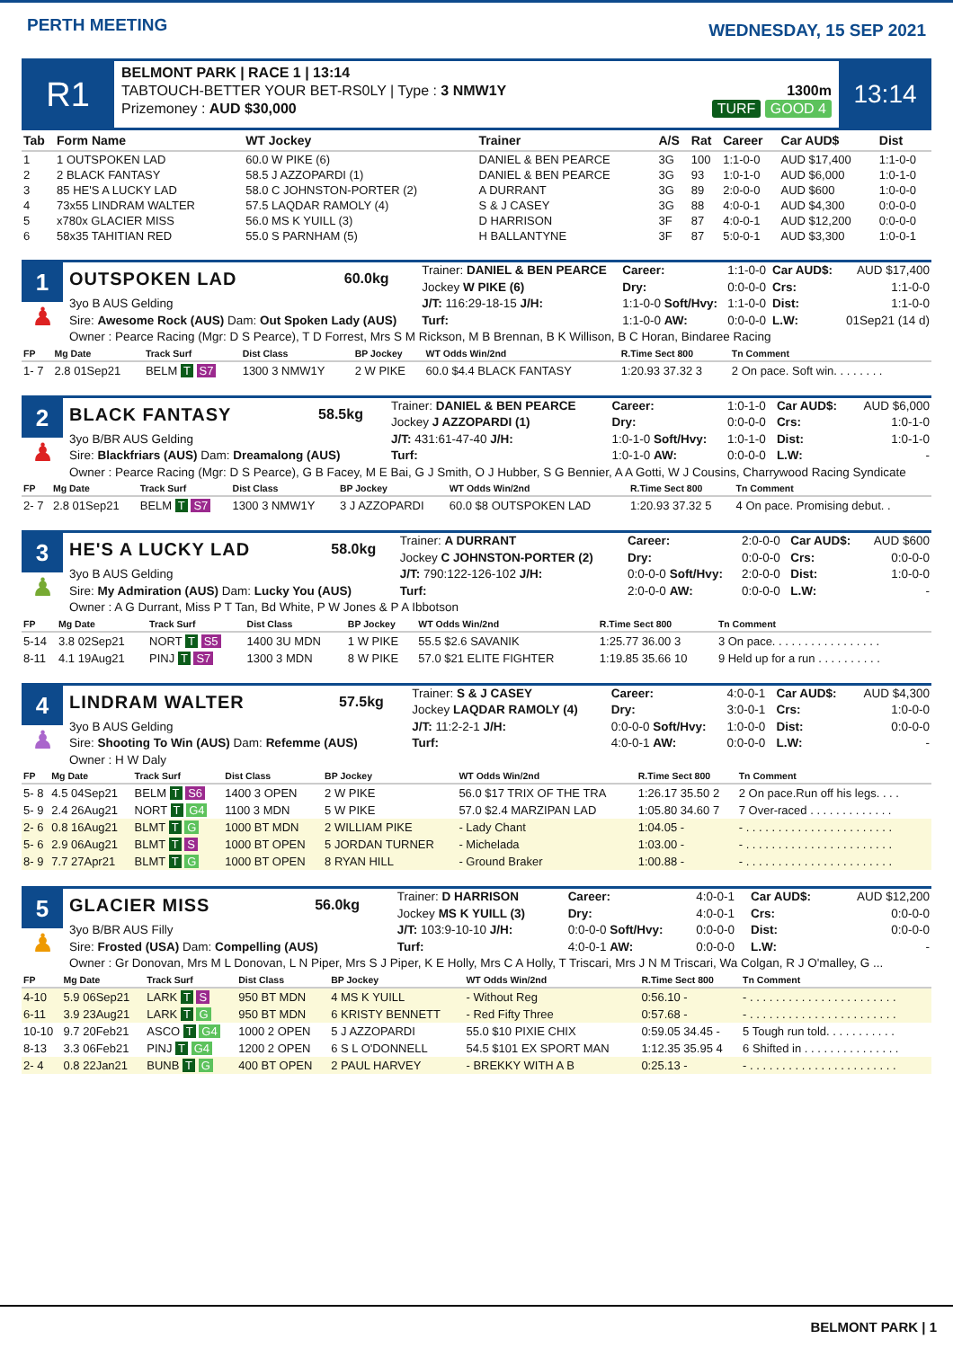PERTH MEETING
WEDNESDAY, 15 SEP 2021
R1
BELMONT PARK | RACE 1 | 13:14
TABTOUCH-BETTER YOUR BET-RS0LY | Type : 3 NMW1Y
Prizemoney : AUD $30,000
1300m
TURF GOOD 4
13:14
| Tab | Form Name | WT Jockey | Trainer | A/S | Rat | Career | Car AUD$ | Dist |
| --- | --- | --- | --- | --- | --- | --- | --- | --- |
| 1 | 1 OUTSPOKEN LAD | 60.0 W PIKE (6) | DANIEL & BEN PEARCE | 3G | 100 | 1:1-0-0 | AUD $17,400 | 1:1-0-0 |
| 2 | 2 BLACK FANTASY | 58.5 J AZZOPARDI (1) | DANIEL & BEN PEARCE | 3G | 93 | 1:0-1-0 | AUD $6,000 | 1:0-1-0 |
| 3 | 85 HE'S A LUCKY LAD | 58.0 C JOHNSTON-PORTER (2) | A DURRANT | 3G | 89 | 2:0-0-0 | AUD $600 | 1:0-0-0 |
| 4 | 73x55 LINDRAM WALTER | 57.5 LAQDAR RAMOLY (4) | S & J CASEY | 3G | 88 | 4:0-0-1 | AUD $4,300 | 0:0-0-0 |
| 5 | x780x GLACIER MISS | 56.0 MS K YUILL (3) | D HARRISON | 3F | 87 | 4:0-0-1 | AUD $12,200 | 0:0-0-0 |
| 6 | 58x35 TAHITIAN RED | 55.0 S PARNHAM (5) | H BALLANTYNE | 3F | 87 | 5:0-0-1 | AUD $3,300 | 1:0-0-1 |
1
♟
| OUTSPOKEN LAD | 60.0kg | Trainer: DANIEL & BEN PEARCE Jockey W PIKE (6) | Career: Dry: | 1:1-0-0 0:0-0-0 | Car AUD$: Crs: | AUD $17,400 1:1-0-0 |
| 3yo B AUS Gelding Sire: Awesome Rock (AUS) Dam: Out Spoken Lady (AUS) | | J/T: 116:29-18-15 J/H: Turf: | 1:1-0-0 Soft/Hvy: 1:1-0-0 AW: | 1:1-0-0 0:0-0-0 | Dist: L.W: | 1:1-0-0 01Sep21 (14 d) |
| Owner : Pearce Racing (Mgr: D S Pearce), T D Forrest, Mrs S M Rickson, M B Brennan, B K Willison, B C Horan, Bindaree Racing | | | | | | |
| FP | Mg Date | Track Surf | Dist Class | BP Jockey | WT Odds Win/2nd | R.Time Sect 800 | Tn Comment |
| --- | --- | --- | --- | --- | --- | --- | --- |
| 1- 7 | 2.8 01Sep21 | BELM T S7 | 1300 3 NMW1Y | 2 W PIKE | 60.0 $4.4 BLACK FANTASY | 1:20.93 37.32 3 | 2 On pace. Soft win. . . . . . . . |
2
♟
| BLACK FANTASY | 58.5kg | Trainer: DANIEL & BEN PEARCE Jockey J AZZOPARDI (1) | Career: Dry: | 1:0-1-0 0:0-0-0 | Car AUD$: Crs: | AUD $6,000 1:0-1-0 |
| 3yo B/BR AUS Gelding Sire: Blackfriars (AUS) Dam: Dreamalong (AUS) | | J/T: 431:61-47-40 J/H: Turf: | 1:0-1-0 Soft/Hvy: 1:0-1-0 AW: | 1:0-1-0 0:0-0-0 | Dist: L.W: | 1:0-1-0 - |
| Owner : Pearce Racing (Mgr: D S Pearce), G B Facey, M E Bai, G J Smith, O J Hubber, S G Bennier, A A Gotti, W J Cousins, Charrywood Racing Syndicate | | | | | | |
| FP | Mg Date | Track Surf | Dist Class | BP Jockey | WT Odds Win/2nd | R.Time Sect 800 | Tn Comment |
| --- | --- | --- | --- | --- | --- | --- | --- |
| 2- 7 | 2.8 01Sep21 | BELM T S7 | 1300 3 NMW1Y | 3 J AZZOPARDI | 60.0 $8 OUTSPOKEN LAD | 1:20.93 37.32 5 | 4 On pace. Promising debut. . |
3
♟
| HE'S A LUCKY LAD | 58.0kg | Trainer: A DURRANT Jockey C JOHNSTON-PORTER (2) | Career: Dry: | 2:0-0-0 0:0-0-0 | Car AUD$: Crs: | AUD $600 0:0-0-0 |
| 3yo B AUS Gelding Sire: My Admiration (AUS) Dam: Lucky You (AUS) | | J/T: 790:122-126-102 J/H: Turf: | 0:0-0-0 Soft/Hvy: 2:0-0-0 AW: | 2:0-0-0 0:0-0-0 | Dist: L.W: | 1:0-0-0 - |
| Owner : A G Durrant, Miss P T Tan, Bd White, P W Jones & P A Ibbotson | | | | | | |
| FP | Mg Date | Track Surf | Dist Class | BP Jockey | WT Odds Win/2nd | R.Time Sect 800 | Tn Comment |
| --- | --- | --- | --- | --- | --- | --- | --- |
| 5-14 | 3.8 02Sep21 | NORT T S5 | 1400 3U MDN | 1 W PIKE | 55.5 $2.6 SAVANIK | 1:25.77 36.00 3 | 3 On pace. . . . . . . . . . . . . . . . . |
| 8-11 | 4.1 19Aug21 | PINJ T S7 | 1300 3 MDN | 8 W PIKE | 57.0 $21 ELITE FIGHTER | 1:19.85 35.66 10 | 9 Held up for a run . . . . . . . . . . |
4
♟
| LINDRAM WALTER | 57.5kg | Trainer: S & J CASEY Jockey LAQDAR RAMOLY (4) | Career: Dry: | 4:0-0-1 3:0-0-1 | Car AUD$: Crs: | AUD $4,300 1:0-0-0 |
| 3yo B AUS Gelding Sire: Shooting To Win (AUS) Dam: Refemme (AUS) | | J/T: 11:2-2-1 J/H: Turf: | 0:0-0-0 Soft/Hvy: 4:0-0-1 AW: | 1:0-0-0 0:0-0-0 | Dist: L.W: | 0:0-0-0 - |
| Owner : H W Daly | | | | | | |
| FP | Mg Date | Track Surf | Dist Class | BP Jockey | WT Odds Win/2nd | R.Time Sect 800 | Tn Comment |
| --- | --- | --- | --- | --- | --- | --- | --- |
| 5- 8 | 4.5 04Sep21 | BELM T S6 | 1400 3 OPEN | 2 W PIKE | 56.0 $17 TRIX OF THE TRA | 1:26.17 35.50 2 | 2 On pace.Run off his legs. . . . |
| 5- 9 | 2.4 26Aug21 | NORT T G4 | 1100 3 MDN | 5 W PIKE | 57.0 $2.4 MARZIPAN LAD | 1:05.80 34.60 7 | 7 Over-raced . . . . . . . . . . . . . |
| 2- 6 | 0.8 16Aug21 | BLMT T G | 1000 BT MDN | 2 WILLIAM PIKE | - Lady Chant | 1:04.05 - | - . . . . . . . . . . . . . . . . . . . . . . . |
| 5- 6 | 2.9 06Aug21 | BLMT T S | 1000 BT OPEN | 5 JORDAN TURNER | - Michelada | 1:03.00 - | - . . . . . . . . . . . . . . . . . . . . . . . |
| 8- 9 | 7.7 27Apr21 | BLMT T G | 1000 BT OPEN | 8 RYAN HILL | - Ground Braker | 1:00.88 - | - . . . . . . . . . . . . . . . . . . . . . . . |
5
♟
| GLACIER MISS | 56.0kg | Trainer: D HARRISON Jockey MS K YUILL (3) | Career: Dry: | 4:0-0-1 4:0-0-1 | Car AUD$: Crs: | AUD $12,200 0:0-0-0 |
| 3yo B/BR AUS Filly Sire: Frosted (USA) Dam: Compelling (AUS) | | J/T: 103:9-10-10 J/H: Turf: | 0:0-0-0 Soft/Hvy: 4:0-0-1 AW: | 0:0-0-0 0:0-0-0 | Dist: L.W: | 0:0-0-0 - |
| Owner : Gr Donovan, Mrs M L Donovan, L N Piper, Mrs S J Piper, K E Holly, Mrs C A Holly, T Triscari, Mrs J N M Triscari, Wa Colgan, R J O'malley, G ... | | | | | | |
| FP | Mg Date | Track Surf | Dist Class | BP Jockey | WT Odds Win/2nd | R.Time Sect 800 | Tn Comment |
| --- | --- | --- | --- | --- | --- | --- | --- |
| 4-10 | 5.9 06Sep21 | LARK T S | 950 BT MDN | 4 MS K YUILL | - Without Reg | 0:56.10 - | - . . . . . . . . . . . . . . . . . . . . . . . |
| 6-11 | 3.9 23Aug21 | LARK T G | 950 BT MDN | 6 KRISTY BENNETT | - Red Fifty Three | 0:57.68 - | - . . . . . . . . . . . . . . . . . . . . . . . |
| 10-10 | 9.7 20Feb21 | ASCO T G4 | 1000 2 OPEN | 5 J AZZOPARDI | 55.0 $10 PIXIE CHIX | 0:59.05 34.45 - | 5 Tough run told. . . . . . . . . . . |
| 8-13 | 3.3 06Feb21 | PINJ T G4 | 1200 2 OPEN | 6 S L O'DONNELL | 54.5 $101 EX SPORT MAN | 1:12.35 35.95 4 | 6 Shifted in . . . . . . . . . . . . . . . |
| 2- 4 | 0.8 22Jan21 | BUNB T G | 400 BT OPEN | 2 PAUL HARVEY | - BREKKY WITH A B | 0:25.13 - | - . . . . . . . . . . . . . . . . . . . . . . . |
BELMONT PARK | 1